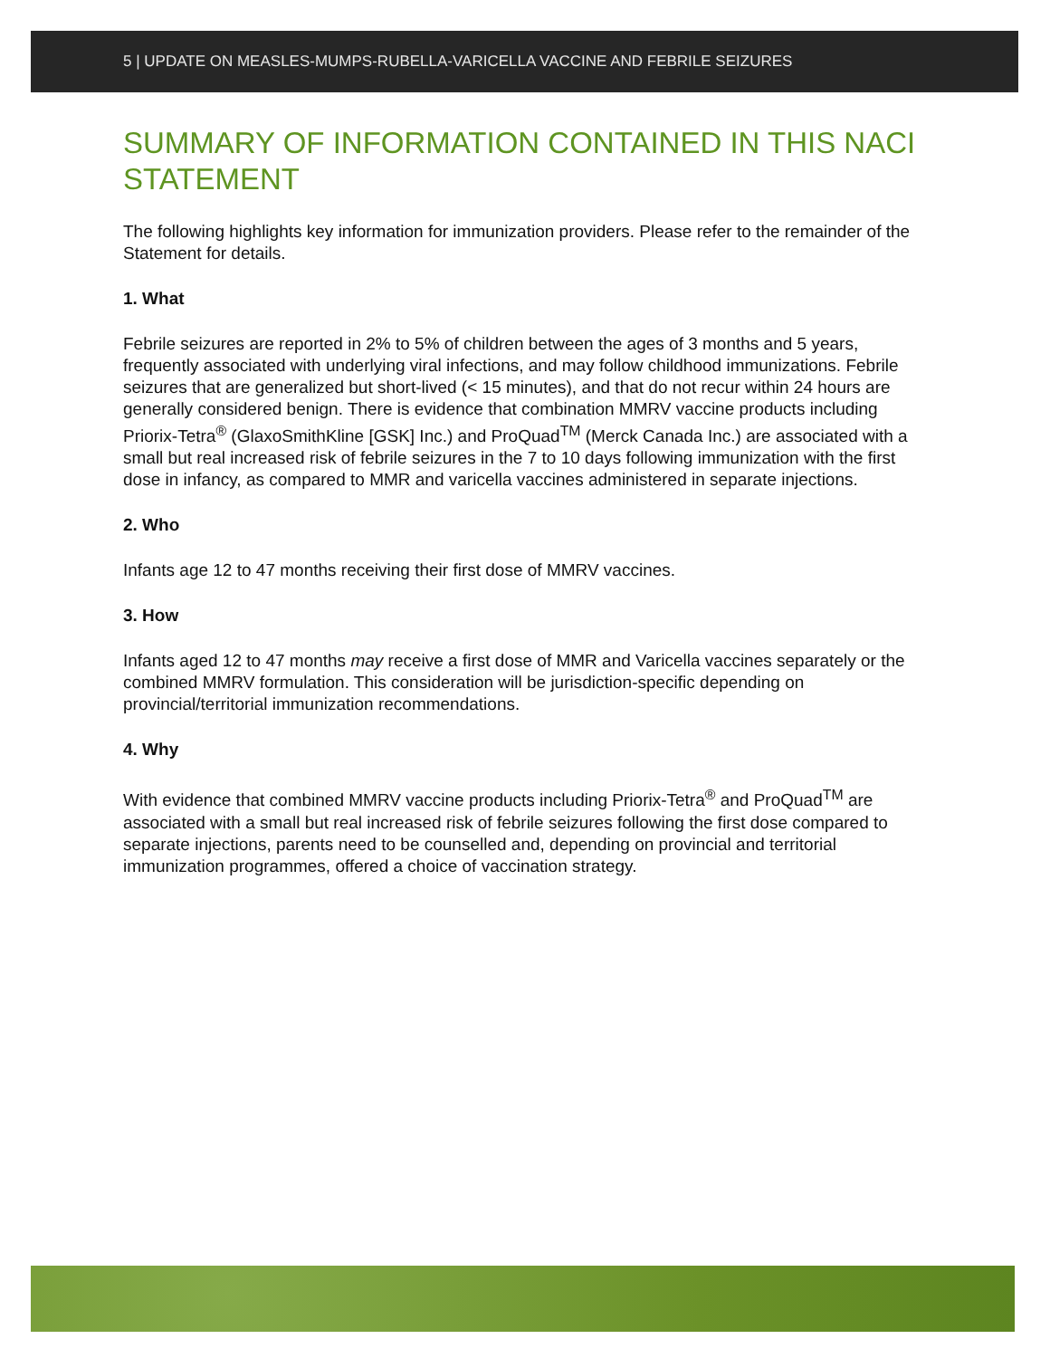5 | UPDATE ON MEASLES-MUMPS-RUBELLA-VARICELLA VACCINE AND FEBRILE SEIZURES
SUMMARY OF INFORMATION CONTAINED IN THIS NACI STATEMENT
The following highlights key information for immunization providers. Please refer to the remainder of the Statement for details.
1. What
Febrile seizures are reported in 2% to 5% of children between the ages of 3 months and 5 years, frequently associated with underlying viral infections, and may follow childhood immunizations. Febrile seizures that are generalized but short-lived (< 15 minutes), and that do not recur within 24 hours are generally considered benign. There is evidence that combination MMRV vaccine products including Priorix-Tetra<sup>®</sup> (GlaxoSmithKline [GSK] Inc.) and ProQuad<sup>TM</sup> (Merck Canada Inc.) are associated with a small but real increased risk of febrile seizures in the 7 to 10 days following immunization with the first dose in infancy, as compared to MMR and varicella vaccines administered in separate injections.
2. Who
Infants age 12 to 47 months receiving their first dose of MMRV vaccines.
3. How
Infants aged 12 to 47 months may receive a first dose of MMR and Varicella vaccines separately or the combined MMRV formulation. This consideration will be jurisdiction-specific depending on provincial/territorial immunization recommendations.
4. Why
With evidence that combined MMRV vaccine products including Priorix-Tetra<sup>®</sup> and ProQuad<sup>TM</sup> are associated with a small but real increased risk of febrile seizures following the first dose compared to separate injections, parents need to be counselled and, depending on provincial and territorial immunization programmes, offered a choice of vaccination strategy.